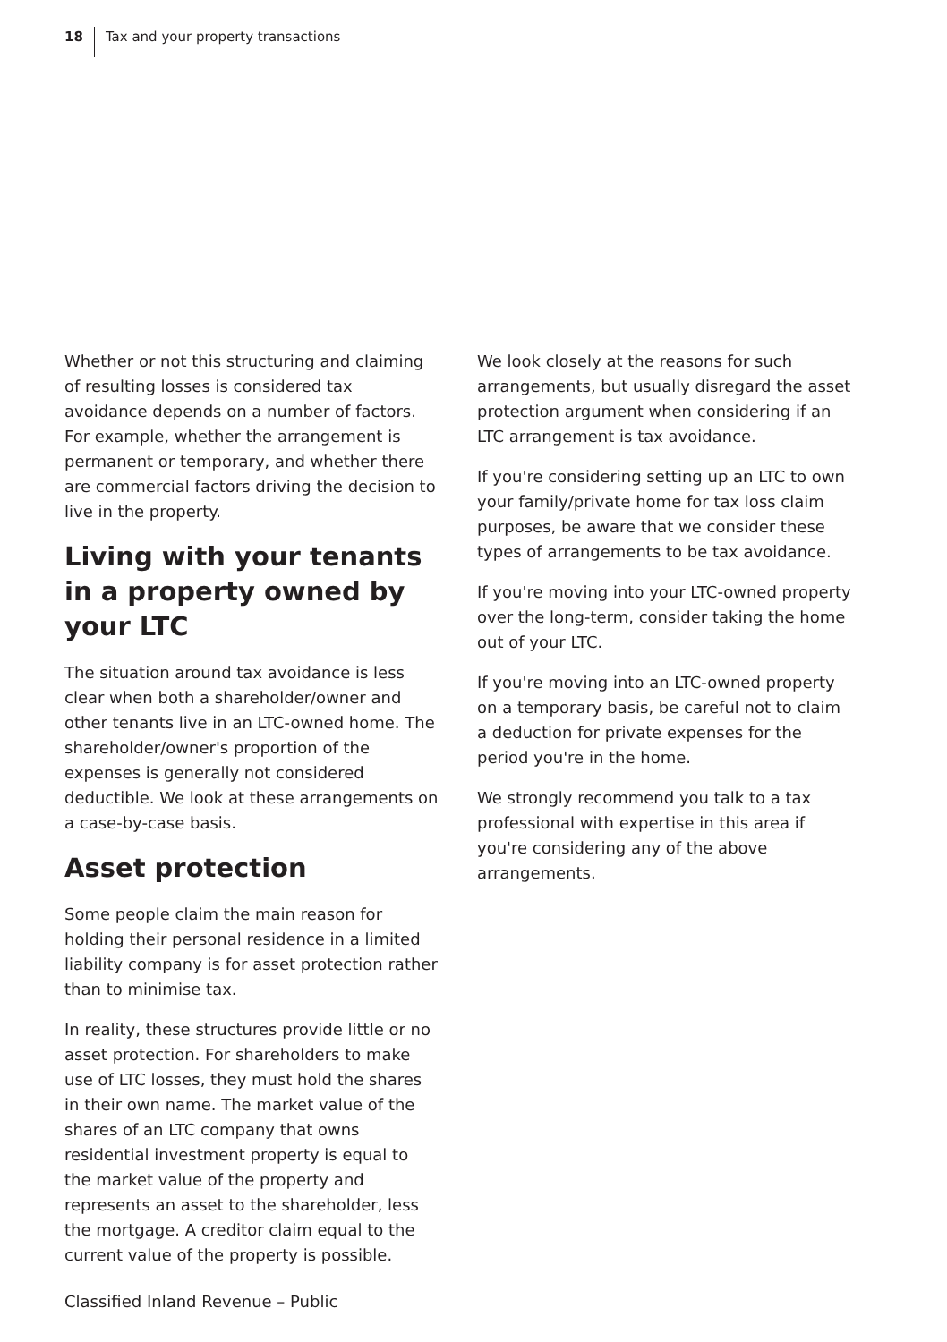18 Tax and your property transactions
Whether or not this structuring and claiming of resulting losses is considered tax avoidance depends on a number of factors. For example, whether the arrangement is permanent or temporary, and whether there are commercial factors driving the decision to live in the property.
Living with your tenants in a property owned by your LTC
The situation around tax avoidance is less clear when both a shareholder/owner and other tenants live in an LTC-owned home. The shareholder/owner's proportion of the expenses is generally not considered deductible. We look at these arrangements on a case-by-case basis.
Asset protection
Some people claim the main reason for holding their personal residence in a limited liability company is for asset protection rather than to minimise tax.
In reality, these structures provide little or no asset protection. For shareholders to make use of LTC losses, they must hold the shares in their own name. The market value of the shares of an LTC company that owns residential investment property is equal to the market value of the property and represents an asset to the shareholder, less the mortgage. A creditor claim equal to the current value of the property is possible.
We look closely at the reasons for such arrangements, but usually disregard the asset protection argument when considering if an LTC arrangement is tax avoidance.
If you're considering setting up an LTC to own your family/private home for tax loss claim purposes, be aware that we consider these types of arrangements to be tax avoidance.
If you're moving into your LTC-owned property over the long-term, consider taking the home out of your LTC.
If you're moving into an LTC-owned property on a temporary basis, be careful not to claim a deduction for private expenses for the period you're in the home.
We strongly recommend you talk to a tax professional with expertise in this area if you're considering any of the above arrangements.
Classified Inland Revenue – Public